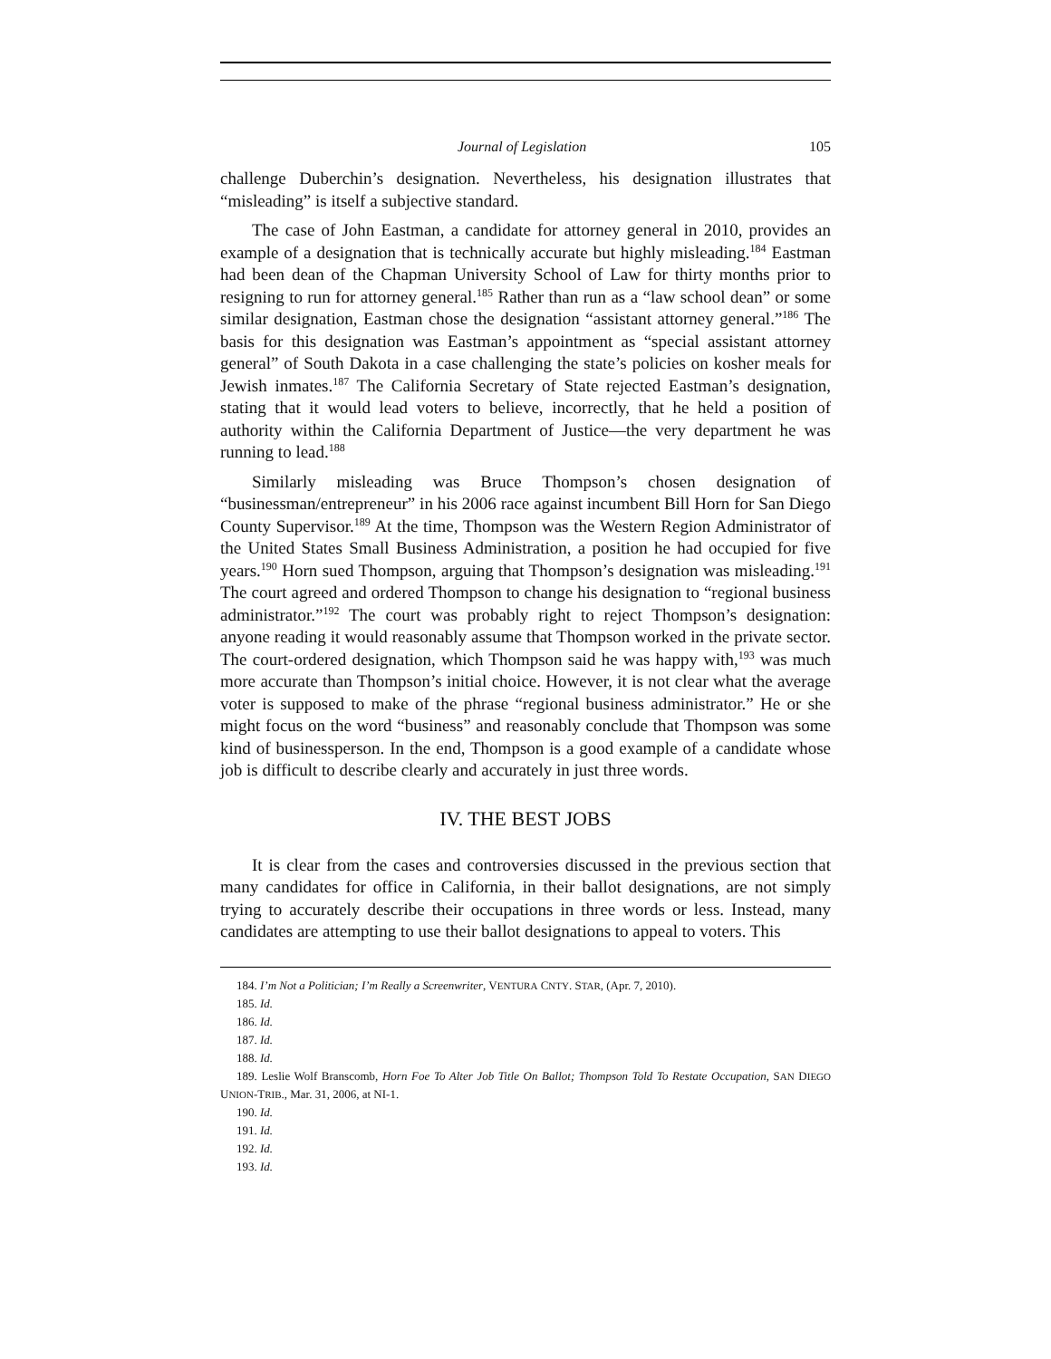Journal of Legislation 105
challenge Duberchin’s designation. Nevertheless, his designation illustrates that “misleading” is itself a subjective standard.
The case of John Eastman, a candidate for attorney general in 2010, provides an example of a designation that is technically accurate but highly misleading.<sup>184</sup> Eastman had been dean of the Chapman University School of Law for thirty months prior to resigning to run for attorney general.<sup>185</sup> Rather than run as a “law school dean” or some similar designation, Eastman chose the designation “assistant attorney general.”<sup>186</sup> The basis for this designation was Eastman’s appointment as “special assistant attorney general” of South Dakota in a case challenging the state’s policies on kosher meals for Jewish inmates.<sup>187</sup> The California Secretary of State rejected Eastman’s designation, stating that it would lead voters to believe, incorrectly, that he held a position of authority within the California Department of Justice—the very department he was running to lead.<sup>188</sup>
Similarly misleading was Bruce Thompson’s chosen designation of “businessman/entrepreneur” in his 2006 race against incumbent Bill Horn for San Diego County Supervisor.<sup>189</sup> At the time, Thompson was the Western Region Administrator of the United States Small Business Administration, a position he had occupied for five years.<sup>190</sup> Horn sued Thompson, arguing that Thompson’s designation was misleading.<sup>191</sup> The court agreed and ordered Thompson to change his designation to “regional business administrator.”<sup>192</sup> The court was probably right to reject Thompson’s designation: anyone reading it would reasonably assume that Thompson worked in the private sector. The court-ordered designation, which Thompson said he was happy with,<sup>193</sup> was much more accurate than Thompson’s initial choice. However, it is not clear what the average voter is supposed to make of the phrase “regional business administrator.” He or she might focus on the word “business” and reasonably conclude that Thompson was some kind of businessperson. In the end, Thompson is a good example of a candidate whose job is difficult to describe clearly and accurately in just three words.
IV. THE BEST JOBS
It is clear from the cases and controversies discussed in the previous section that many candidates for office in California, in their ballot designations, are not simply trying to accurately describe their occupations in three words or less. Instead, many candidates are attempting to use their ballot designations to appeal to voters. This
184. I’m Not a Politician; I’m Really a Screenwriter, VENTURA CNTY. STAR, (Apr. 7, 2010).
185. Id.
186. Id.
187. Id.
188. Id.
189. Leslie Wolf Branscomb, Horn Foe To Alter Job Title On Ballot; Thompson Told To Restate Occupation, SAN DIEGO UNION-TRIB., Mar. 31, 2006, at NI-1.
190. Id.
191. Id.
192. Id.
193. Id.